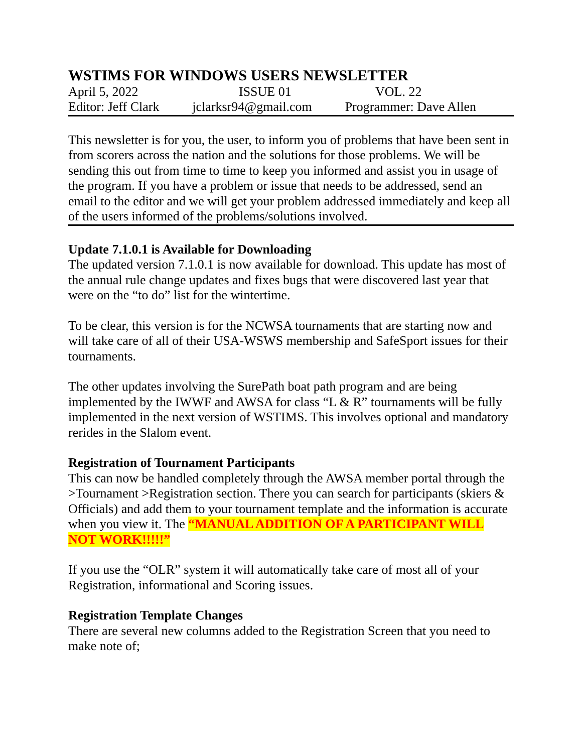WSTIMS FOR WINDOWS USERS NEWSLETTER
April 5, 2022 ISSUE 01 VOL. 22
Editor: Jeff Clark jclarksr94@gmail.com Programmer: Dave Allen
This newsletter is for you, the user, to inform you of problems that have been sent in from scorers across the nation and the solutions for those problems. We will be sending this out from time to time to keep you informed and assist you in usage of the program. If you have a problem or issue that needs to be addressed, send an email to the editor and we will get your problem addressed immediately and keep all of the users informed of the problems/solutions involved.
Update 7.1.0.1 is Available for Downloading
The updated version 7.1.0.1 is now available for download. This update has most of the annual rule change updates and fixes bugs that were discovered last year that were on the “to do” list for the wintertime.
To be clear, this version is for the NCWSA tournaments that are starting now and will take care of all of their USA-WSWS membership and SafeSport issues for their tournaments.
The other updates involving the SurePath boat path program and are being implemented by the IWWF and AWSA for class “L & R” tournaments will be fully implemented in the next version of WSTIMS. This involves optional and mandatory rerides in the Slalom event.
Registration of Tournament Participants
This can now be handled completely through the AWSA member portal through the >Tournament >Registration section. There you can search for participants (skiers & Officials) and add them to your tournament template and the information is accurate when you view it. The “MANUAL ADDITION OF A PARTICIPANT WILL NOT WORK!!!!!”
If you use the “OLR” system it will automatically take care of most all of your Registration, informational and Scoring issues.
Registration Template Changes
There are several new columns added to the Registration Screen that you need to make note of;